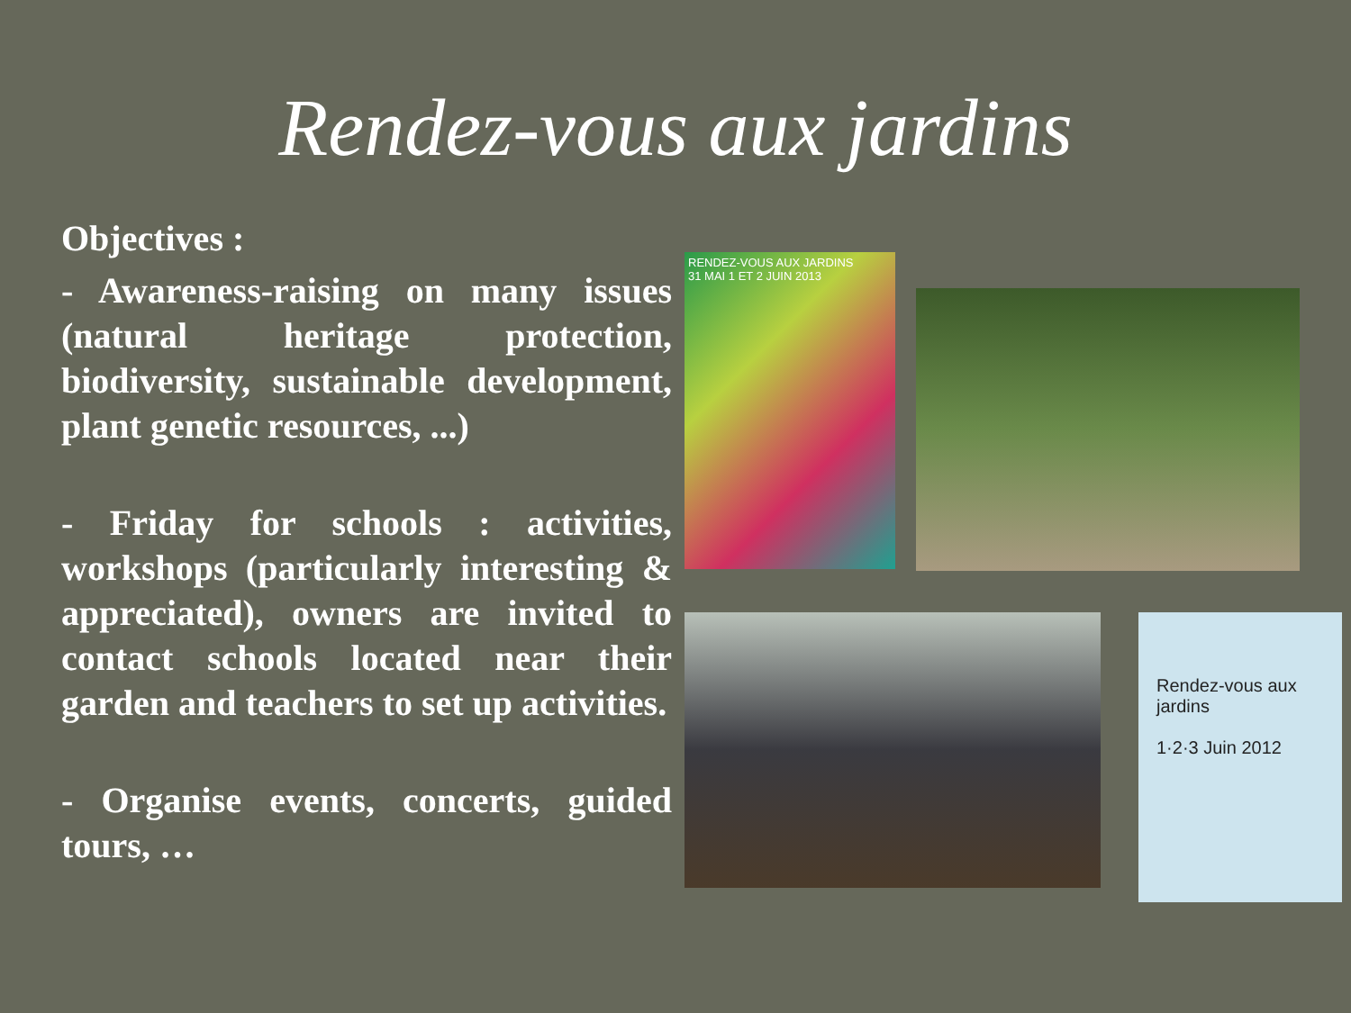Rendez-vous aux jardins
Objectives :
- Awareness-raising on many issues (natural heritage protection, biodiversity, sustainable development, plant genetic resources, ...)
- Friday for schools : activities, workshops (particularly interesting & appreciated), owners are invited to contact schools located near their garden and teachers to set up activities.
- Organise events, concerts, guided tours, …
RENDEZ-VOUS AUX JARDINS
31 MAI 1 ET 2 JUIN 2013
Rendez-vous aux jardins
1·2·3 Juin 2012